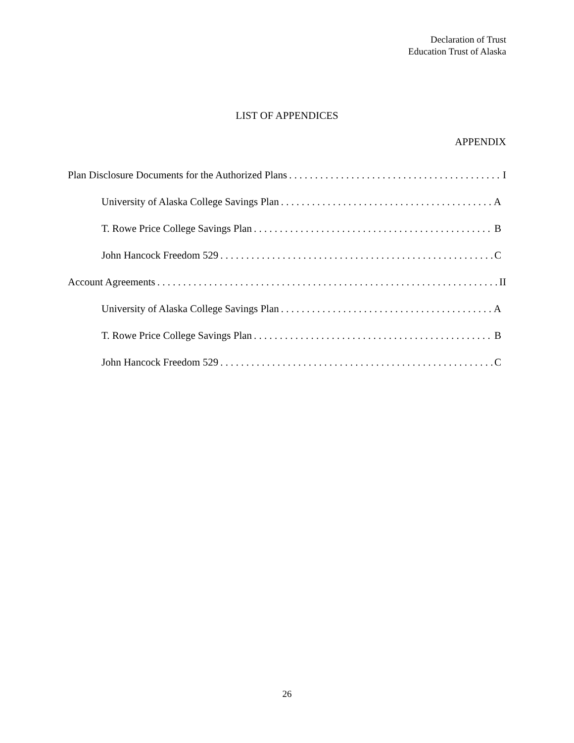Declaration of Trust
Education Trust of Alaska
LIST OF APPENDICES
APPENDIX
Plan Disclosure Documents for the Authorized Plans I
University of Alaska College Savings Plan A
T. Rowe Price College Savings Plan B
John Hancock Freedom 529 C
Account Agreements II
University of Alaska College Savings Plan A
T. Rowe Price College Savings Plan B
John Hancock Freedom 529 C
26